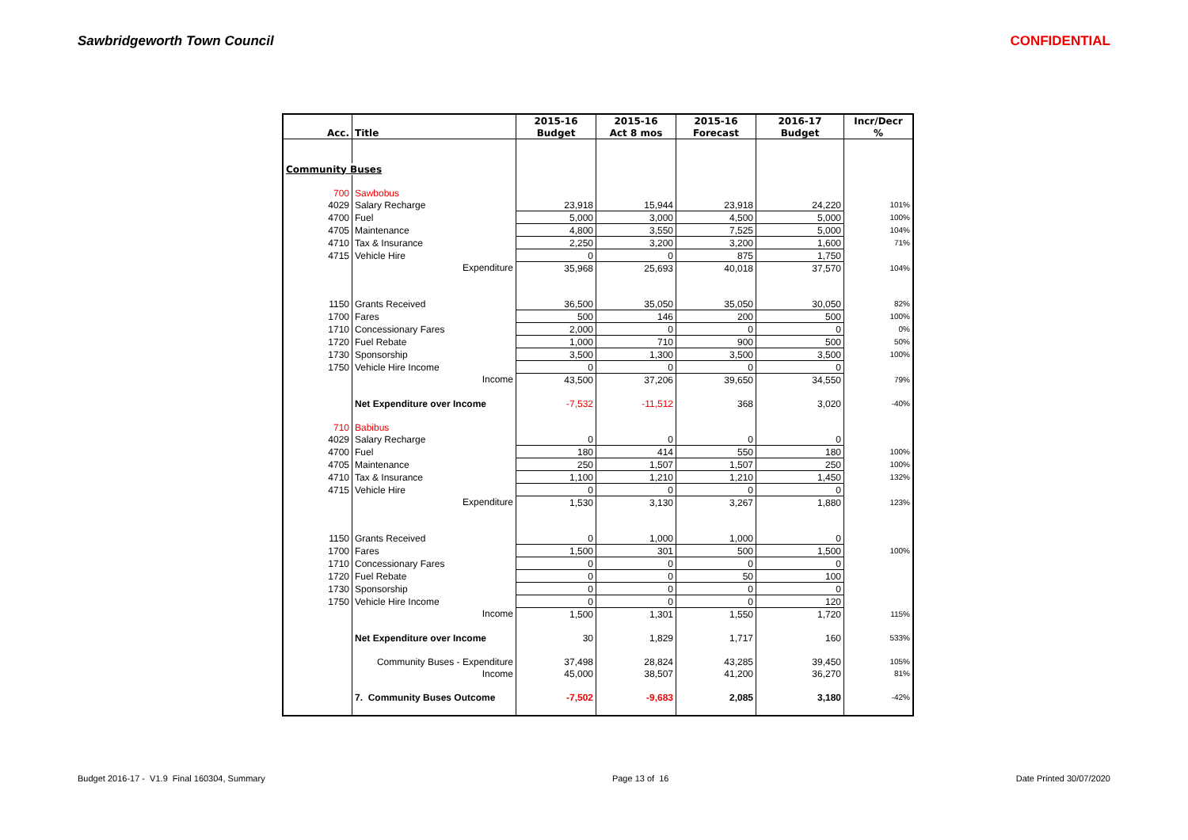Sawbridgeworth Town Council CONFIDENTIAL
| | | 2015-16 | 2015-16 | 2015-16 | 2016-17 | Incr/Decr |
| --- | --- | --- | --- | --- | --- | --- |
| Acc. | Title | Budget | Act 8 mos | Forecast | Budget | % |
| Community Buses | | | | | | |
| 700 | Sawbobus | | | | | |
| 4029 | Salary Recharge | 23,918 | 15,944 | 23,918 | 24,220 | 101% |
| 4700 | Fuel | 5,000 | 3,000 | 4,500 | 5,000 | 100% |
| 4705 | Maintenance | 4,800 | 3,550 | 7,525 | 5,000 | 104% |
| 4710 | Tax & Insurance | 2,250 | 3,200 | 3,200 | 1,600 | 71% |
| 4715 | Vehicle Hire | 0 | 0 | 875 | 1,750 | |
| | Expenditure | 35,968 | 25,693 | 40,018 | 37,570 | 104% |
| 1150 | Grants Received | 36,500 | 35,050 | 35,050 | 30,050 | 82% |
| 1700 | Fares | 500 | 146 | 200 | 500 | 100% |
| 1710 | Concessionary Fares | 2,000 | 0 | 0 | 0 | 0% |
| 1720 | Fuel Rebate | 1,000 | 710 | 900 | 500 | 50% |
| 1730 | Sponsorship | 3,500 | 1,300 | 3,500 | 3,500 | 100% |
| 1750 | Vehicle Hire Income | 0 | 0 | 0 | 0 | |
| | Income | 43,500 | 37,206 | 39,650 | 34,550 | 79% |
| | Net Expenditure over Income | -7,532 | -11,512 | 368 | 3,020 | -40% |
| 710 | Babibus | | | | | |
| 4029 | Salary Recharge | 0 | 0 | 0 | 0 | |
| 4700 | Fuel | 180 | 414 | 550 | 180 | 100% |
| 4705 | Maintenance | 250 | 1,507 | 1,507 | 250 | 100% |
| 4710 | Tax & Insurance | 1,100 | 1,210 | 1,210 | 1,450 | 132% |
| 4715 | Vehicle Hire | 0 | 0 | 0 | 0 | |
| | Expenditure | 1,530 | 3,130 | 3,267 | 1,880 | 123% |
| 1150 | Grants Received | 0 | 1,000 | 1,000 | 0 | |
| 1700 | Fares | 1,500 | 301 | 500 | 1,500 | 100% |
| 1710 | Concessionary Fares | 0 | 0 | 0 | 0 | |
| 1720 | Fuel Rebate | 0 | 0 | 50 | 100 | |
| 1730 | Sponsorship | 0 | 0 | 0 | 0 | |
| 1750 | Vehicle Hire Income | 0 | 0 | 0 | 120 | |
| | Income | 1,500 | 1,301 | 1,550 | 1,720 | 115% |
| | Net Expenditure over Income | 30 | 1,829 | 1,717 | 160 | 533% |
| | Community Buses - Expenditure | 37,498 | 28,824 | 43,285 | 39,450 | 105% |
| | Income | 45,000 | 38,507 | 41,200 | 36,270 | 81% |
| | 7. Community Buses Outcome | -7,502 | -9,683 | 2,085 | 3,180 | -42% |
Budget 2016-17 - V1.9 Final 160304, Summary Page 13 of 16 Date Printed 30/07/2020